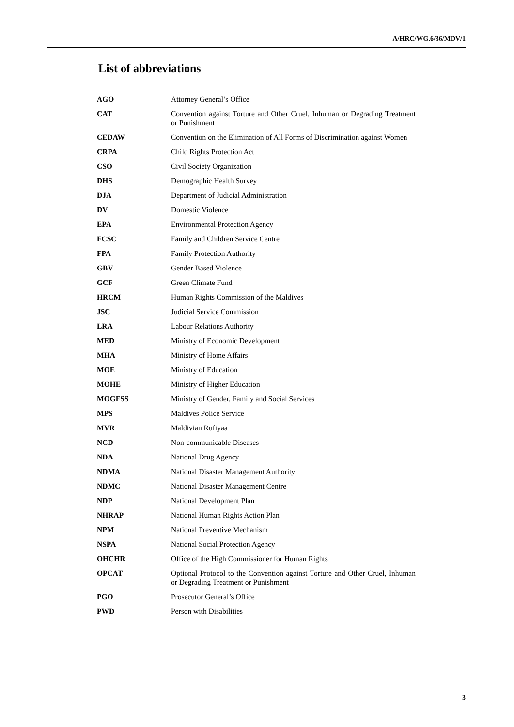A/HRC/WG.6/36/MDV/1
List of abbreviations
| AGO | Attorney General’s Office |
| CAT | Convention against Torture and Other Cruel, Inhuman or Degrading Treatment or Punishment |
| CEDAW | Convention on the Elimination of All Forms of Discrimination against Women |
| CRPA | Child Rights Protection Act |
| CSO | Civil Society Organization |
| DHS | Demographic Health Survey |
| DJA | Department of Judicial Administration |
| DV | Domestic Violence |
| EPA | Environmental Protection Agency |
| FCSC | Family and Children Service Centre |
| FPA | Family Protection Authority |
| GBV | Gender Based Violence |
| GCF | Green Climate Fund |
| HRCM | Human Rights Commission of the Maldives |
| JSC | Judicial Service Commission |
| LRA | Labour Relations Authority |
| MED | Ministry of Economic Development |
| MHA | Ministry of Home Affairs |
| MOE | Ministry of Education |
| MOHE | Ministry of Higher Education |
| MOGFSS | Ministry of Gender, Family and Social Services |
| MPS | Maldives Police Service |
| MVR | Maldivian Rufiyaa |
| NCD | Non-communicable Diseases |
| NDA | National Drug Agency |
| NDMA | National Disaster Management Authority |
| NDMC | National Disaster Management Centre |
| NDP | National Development Plan |
| NHRAP | National Human Rights Action Plan |
| NPM | National Preventive Mechanism |
| NSPA | National Social Protection Agency |
| OHCHR | Office of the High Commissioner for Human Rights |
| OPCAT | Optional Protocol to the Convention against Torture and Other Cruel, Inhuman or Degrading Treatment or Punishment |
| PGO | Prosecutor General’s Office |
| PWD | Person with Disabilities |
3